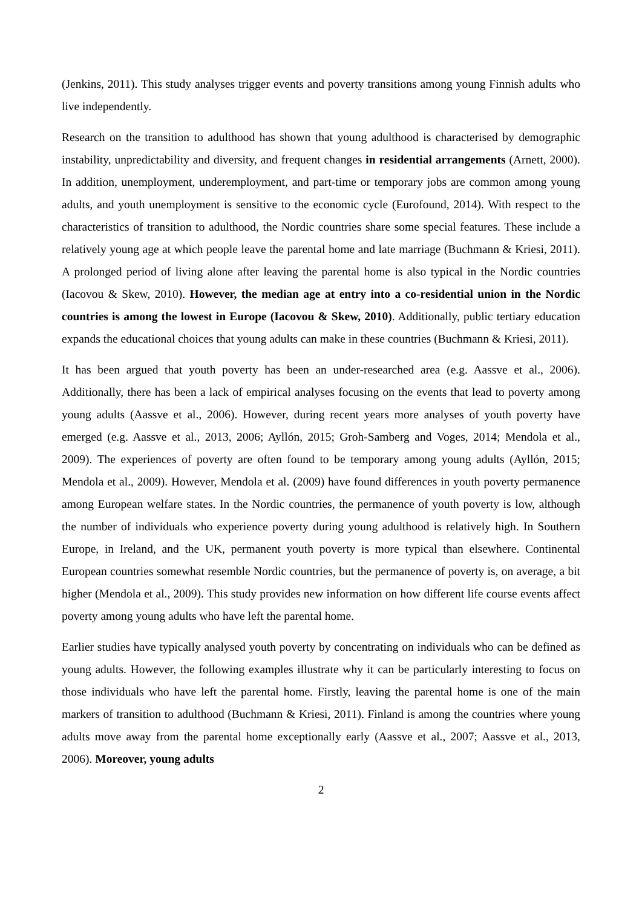(Jenkins, 2011). This study analyses trigger events and poverty transitions among young Finnish adults who live independently.
Research on the transition to adulthood has shown that young adulthood is characterised by demographic instability, unpredictability and diversity, and frequent changes in residential arrangements (Arnett, 2000). In addition, unemployment, underemployment, and part-time or temporary jobs are common among young adults, and youth unemployment is sensitive to the economic cycle (Eurofound, 2014). With respect to the characteristics of transition to adulthood, the Nordic countries share some special features. These include a relatively young age at which people leave the parental home and late marriage (Buchmann & Kriesi, 2011). A prolonged period of living alone after leaving the parental home is also typical in the Nordic countries (Iacovou & Skew, 2010). However, the median age at entry into a co-residential union in the Nordic countries is among the lowest in Europe (Iacovou & Skew, 2010). Additionally, public tertiary education expands the educational choices that young adults can make in these countries (Buchmann & Kriesi, 2011).
It has been argued that youth poverty has been an under-researched area (e.g. Aassve et al., 2006). Additionally, there has been a lack of empirical analyses focusing on the events that lead to poverty among young adults (Aassve et al., 2006). However, during recent years more analyses of youth poverty have emerged (e.g. Aassve et al., 2013, 2006; Ayllón, 2015; Groh-Samberg and Voges, 2014; Mendola et al., 2009). The experiences of poverty are often found to be temporary among young adults (Ayllón, 2015; Mendola et al., 2009). However, Mendola et al. (2009) have found differences in youth poverty permanence among European welfare states. In the Nordic countries, the permanence of youth poverty is low, although the number of individuals who experience poverty during young adulthood is relatively high. In Southern Europe, in Ireland, and the UK, permanent youth poverty is more typical than elsewhere. Continental European countries somewhat resemble Nordic countries, but the permanence of poverty is, on average, a bit higher (Mendola et al., 2009). This study provides new information on how different life course events affect poverty among young adults who have left the parental home.
Earlier studies have typically analysed youth poverty by concentrating on individuals who can be defined as young adults. However, the following examples illustrate why it can be particularly interesting to focus on those individuals who have left the parental home. Firstly, leaving the parental home is one of the main markers of transition to adulthood (Buchmann & Kriesi, 2011). Finland is among the countries where young adults move away from the parental home exceptionally early (Aassve et al., 2007; Aassve et al., 2013, 2006). Moreover, young adults
2